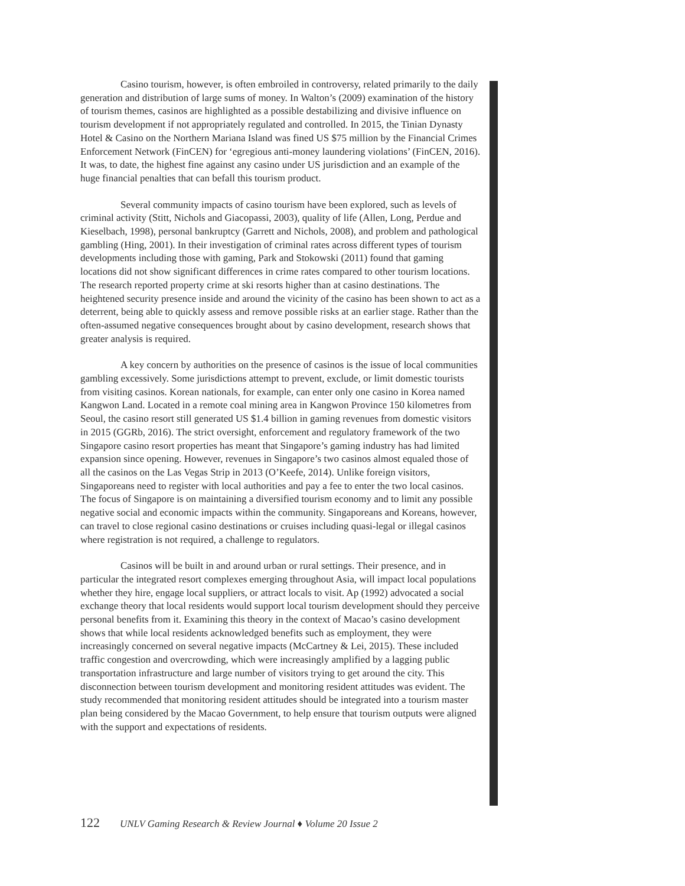Casino tourism, however, is often embroiled in controversy, related primarily to the daily generation and distribution of large sums of money. In Walton’s (2009) examination of the history of tourism themes, casinos are highlighted as a possible destabilizing and divisive influence on tourism development if not appropriately regulated and controlled. In 2015, the Tinian Dynasty Hotel & Casino on the Northern Mariana Island was fined US $75 million by the Financial Crimes Enforcement Network (FinCEN) for ‘egregious anti-money laundering violations’ (FinCEN, 2016). It was, to date, the highest fine against any casino under US jurisdiction and an example of the huge financial penalties that can befall this tourism product.
Several community impacts of casino tourism have been explored, such as levels of criminal activity (Stitt, Nichols and Giacopassi, 2003), quality of life (Allen, Long, Perdue and Kieselbach, 1998), personal bankruptcy (Garrett and Nichols, 2008), and problem and pathological gambling (Hing, 2001). In their investigation of criminal rates across different types of tourism developments including those with gaming, Park and Stokowski (2011) found that gaming locations did not show significant differences in crime rates compared to other tourism locations. The research reported property crime at ski resorts higher than at casino destinations. The heightened security presence inside and around the vicinity of the casino has been shown to act as a deterrent, being able to quickly assess and remove possible risks at an earlier stage. Rather than the often-assumed negative consequences brought about by casino development, research shows that greater analysis is required.
A key concern by authorities on the presence of casinos is the issue of local communities gambling excessively. Some jurisdictions attempt to prevent, exclude, or limit domestic tourists from visiting casinos. Korean nationals, for example, can enter only one casino in Korea named Kangwon Land. Located in a remote coal mining area in Kangwon Province 150 kilometres from Seoul, the casino resort still generated US $1.4 billion in gaming revenues from domestic visitors in 2015 (GGRb, 2016). The strict oversight, enforcement and regulatory framework of the two Singapore casino resort properties has meant that Singapore’s gaming industry has had limited expansion since opening. However, revenues in Singapore’s two casinos almost equaled those of all the casinos on the Las Vegas Strip in 2013 (O’Keefe, 2014). Unlike foreign visitors, Singaporeans need to register with local authorities and pay a fee to enter the two local casinos. The focus of Singapore is on maintaining a diversified tourism economy and to limit any possible negative social and economic impacts within the community. Singaporeans and Koreans, however, can travel to close regional casino destinations or cruises including quasi-legal or illegal casinos where registration is not required, a challenge to regulators.
Casinos will be built in and around urban or rural settings. Their presence, and in particular the integrated resort complexes emerging throughout Asia, will impact local populations whether they hire, engage local suppliers, or attract locals to visit. Ap (1992) advocated a social exchange theory that local residents would support local tourism development should they perceive personal benefits from it. Examining this theory in the context of Macao’s casino development shows that while local residents acknowledged benefits such as employment, they were increasingly concerned on several negative impacts (McCartney & Lei, 2015). These included traffic congestion and overcrowding, which were increasingly amplified by a lagging public transportation infrastructure and large number of visitors trying to get around the city. This disconnection between tourism development and monitoring resident attitudes was evident. The study recommended that monitoring resident attitudes should be integrated into a tourism master plan being considered by the Macao Government, to help ensure that tourism outputs were aligned with the support and expectations of residents.
122 UNLV Gaming Research & Review Journal ♦ Volume 20 Issue 2